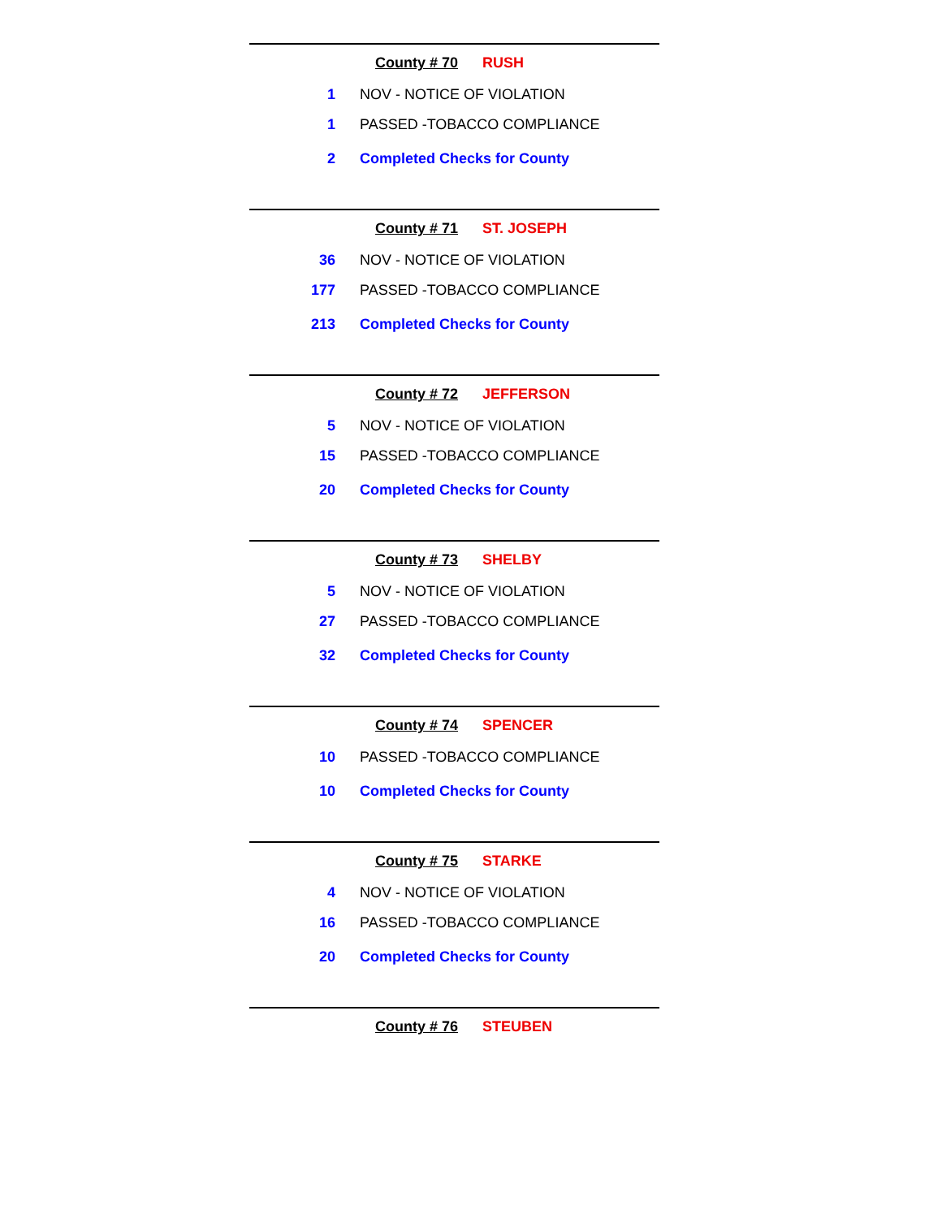County # 70 RUSH
| 1 | NOV - NOTICE OF VIOLATION |
| 1 | PASSED -TOBACCO COMPLIANCE |
| 2 | Completed Checks for County |
County # 71 ST. JOSEPH
| 36 | NOV - NOTICE OF VIOLATION |
| 177 | PASSED -TOBACCO COMPLIANCE |
| 213 | Completed Checks for County |
County # 72 JEFFERSON
| 5 | NOV - NOTICE OF VIOLATION |
| 15 | PASSED -TOBACCO COMPLIANCE |
| 20 | Completed Checks for County |
County # 73 SHELBY
| 5 | NOV - NOTICE OF VIOLATION |
| 27 | PASSED -TOBACCO COMPLIANCE |
| 32 | Completed Checks for County |
County # 74 SPENCER
| 10 | PASSED -TOBACCO COMPLIANCE |
| 10 | Completed Checks for County |
County # 75 STARKE
| 4 | NOV - NOTICE OF VIOLATION |
| 16 | PASSED -TOBACCO COMPLIANCE |
| 20 | Completed Checks for County |
County # 76 STEUBEN